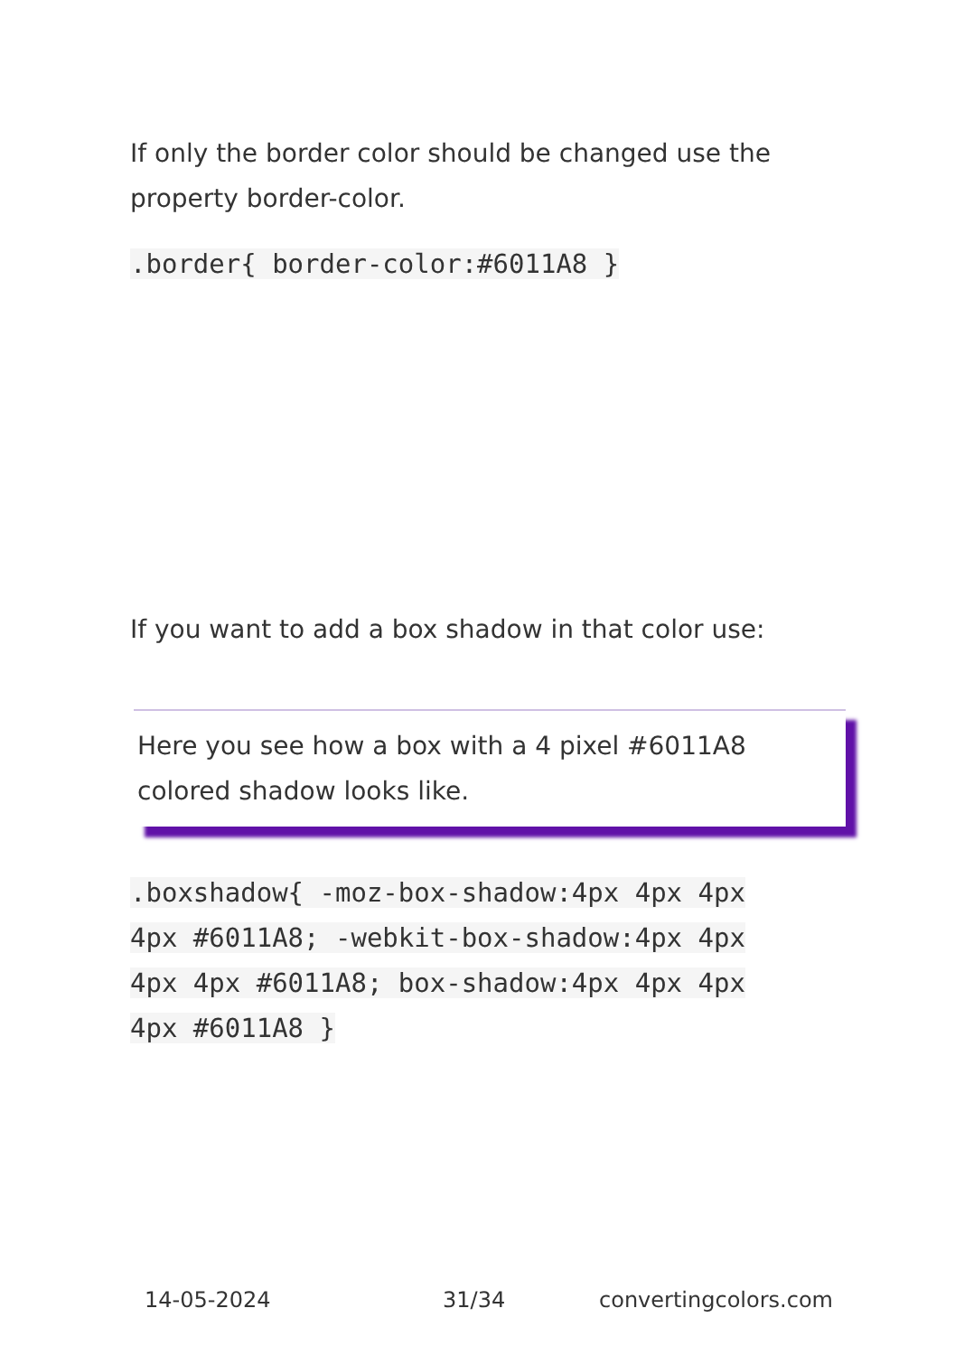If only the border color should be changed use the property border-color.
.border{ border-color:#6011A8 }
If you want to add a box shadow in that color use:
Here you see how a box with a 4 pixel #6011A8 colored shadow looks like.
.boxshadow{ -moz-box-shadow:4px 4px 4px 4px #6011A8; -webkit-box-shadow:4px 4px 4px 4px #6011A8; box-shadow:4px 4px 4px 4px #6011A8 }
14-05-2024 31/34 convertingcolors.com